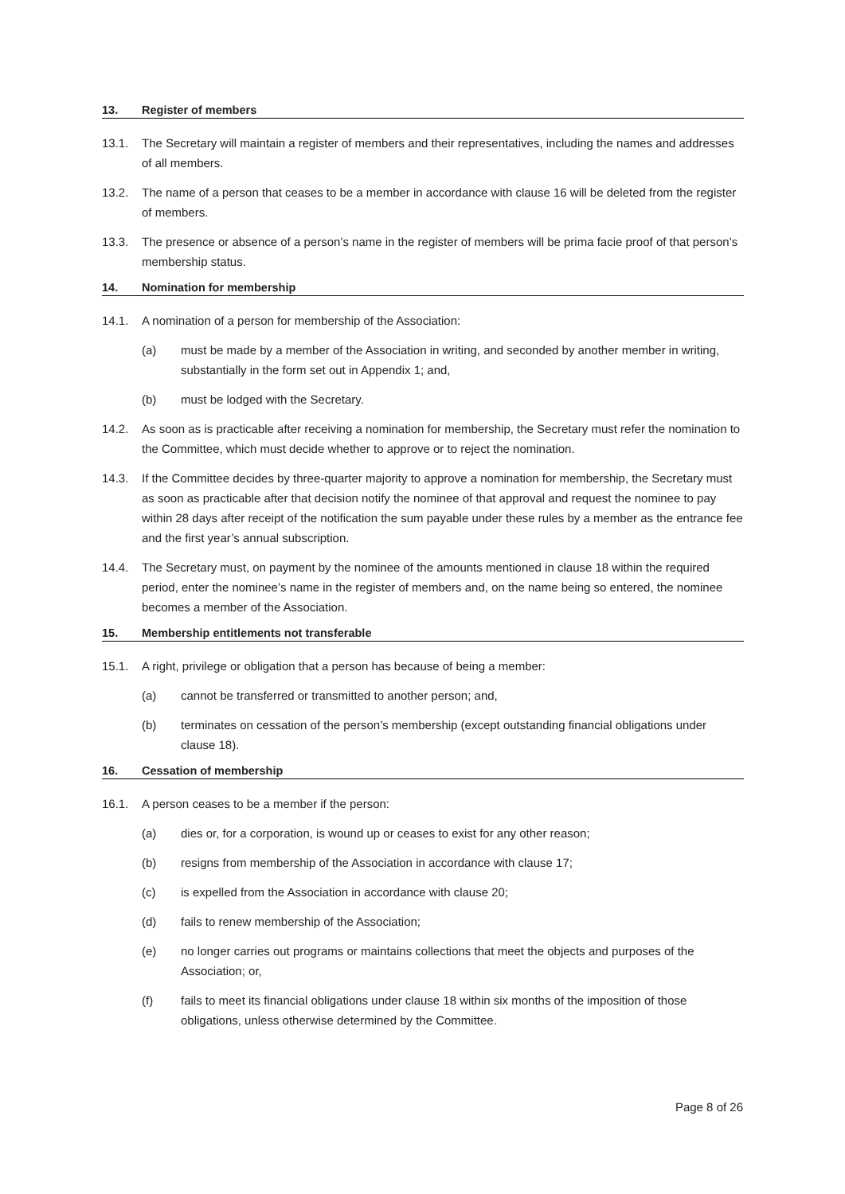13. Register of members
13.1. The Secretary will maintain a register of members and their representatives, including the names and addresses of all members.
13.2. The name of a person that ceases to be a member in accordance with clause 16 will be deleted from the register of members.
13.3. The presence or absence of a person’s name in the register of members will be prima facie proof of that person’s membership status.
14. Nomination for membership
14.1. A nomination of a person for membership of the Association:
(a) must be made by a member of the Association in writing, and seconded by another member in writing, substantially in the form set out in Appendix 1; and,
(b) must be lodged with the Secretary.
14.2. As soon as is practicable after receiving a nomination for membership, the Secretary must refer the nomination to the Committee, which must decide whether to approve or to reject the nomination.
14.3. If the Committee decides by three-quarter majority to approve a nomination for membership, the Secretary must as soon as practicable after that decision notify the nominee of that approval and request the nominee to pay within 28 days after receipt of the notification the sum payable under these rules by a member as the entrance fee and the first year’s annual subscription.
14.4. The Secretary must, on payment by the nominee of the amounts mentioned in clause 18 within the required period, enter the nominee’s name in the register of members and, on the name being so entered, the nominee becomes a member of the Association.
15. Membership entitlements not transferable
15.1. A right, privilege or obligation that a person has because of being a member:
(a) cannot be transferred or transmitted to another person; and,
(b) terminates on cessation of the person’s membership (except outstanding financial obligations under clause 18).
16. Cessation of membership
16.1. A person ceases to be a member if the person:
(a) dies or, for a corporation, is wound up or ceases to exist for any other reason;
(b) resigns from membership of the Association in accordance with clause 17;
(c) is expelled from the Association in accordance with clause 20;
(d) fails to renew membership of the Association;
(e) no longer carries out programs or maintains collections that meet the objects and purposes of the Association; or,
(f) fails to meet its financial obligations under clause 18 within six months of the imposition of those obligations, unless otherwise determined by the Committee.
Page 8 of 26